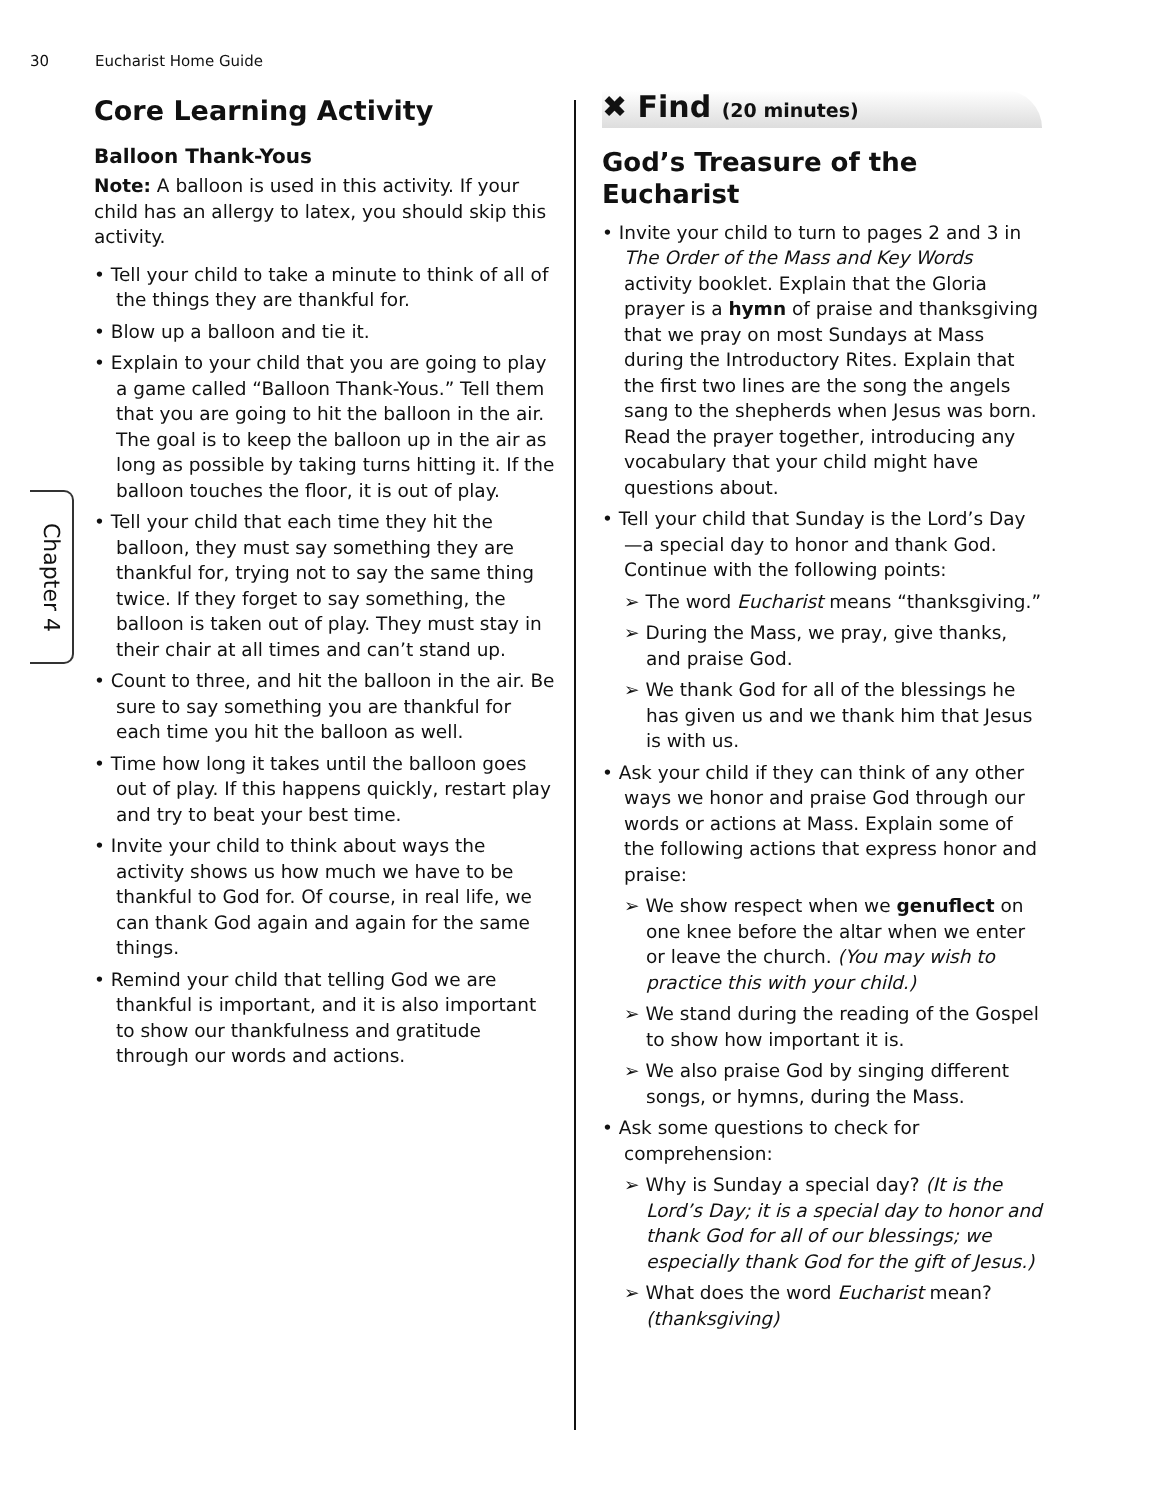30 Eucharist Home Guide
Chapter 4
Core Learning Activity
Balloon Thank-Yous
Note: A balloon is used in this activity. If your child has an allergy to latex, you should skip this activity.
• Tell your child to take a minute to think of all of the things they are thankful for.
• Blow up a balloon and tie it.
• Explain to your child that you are going to play a game called “Balloon Thank-Yous.” Tell them that you are going to hit the balloon in the air. The goal is to keep the balloon up in the air as long as possible by taking turns hitting it. If the balloon touches the floor, it is out of play.
• Tell your child that each time they hit the balloon, they must say something they are thankful for, trying not to say the same thing twice. If they forget to say something, the balloon is taken out of play. They must stay in their chair at all times and can’t stand up.
• Count to three, and hit the balloon in the air. Be sure to say something you are thankful for each time you hit the balloon as well.
• Time how long it takes until the balloon goes out of play. If this happens quickly, restart play and try to beat your best time.
• Invite your child to think about ways the activity shows us how much we have to be thankful to God for. Of course, in real life, we can thank God again and again for the same things.
• Remind your child that telling God we are thankful is important, and it is also important to show our thankfulness and gratitude through our words and actions.
✖ Find (20 minutes)
God’s Treasure of the Eucharist
• Invite your child to turn to pages 2 and 3 in The Order of the Mass and Key Words activity booklet. Explain that the Gloria prayer is a hymn of praise and thanksgiving that we pray on most Sundays at Mass during the Introductory Rites. Explain that the first two lines are the song the angels sang to the shepherds when Jesus was born. Read the prayer together, introducing any vocabulary that your child might have questions about.
• Tell your child that Sunday is the Lord’s Day—a special day to honor and thank God. Continue with the following points:
➢ The word Eucharist means “thanksgiving.”
➢ During the Mass, we pray, give thanks, and praise God.
➢ We thank God for all of the blessings he has given us and we thank him that Jesus is with us.
• Ask your child if they can think of any other ways we honor and praise God through our words or actions at Mass. Explain some of the following actions that express honor and praise:
➢ We show respect when we genuflect on one knee before the altar when we enter or leave the church. (You may wish to practice this with your child.)
➢ We stand during the reading of the Gospel to show how important it is.
➢ We also praise God by singing different songs, or hymns, during the Mass.
• Ask some questions to check for comprehension:
➢ Why is Sunday a special day? (It is the Lord’s Day; it is a special day to honor and thank God for all of our blessings; we especially thank God for the gift of Jesus.)
➢ What does the word Eucharist mean? (thanksgiving)